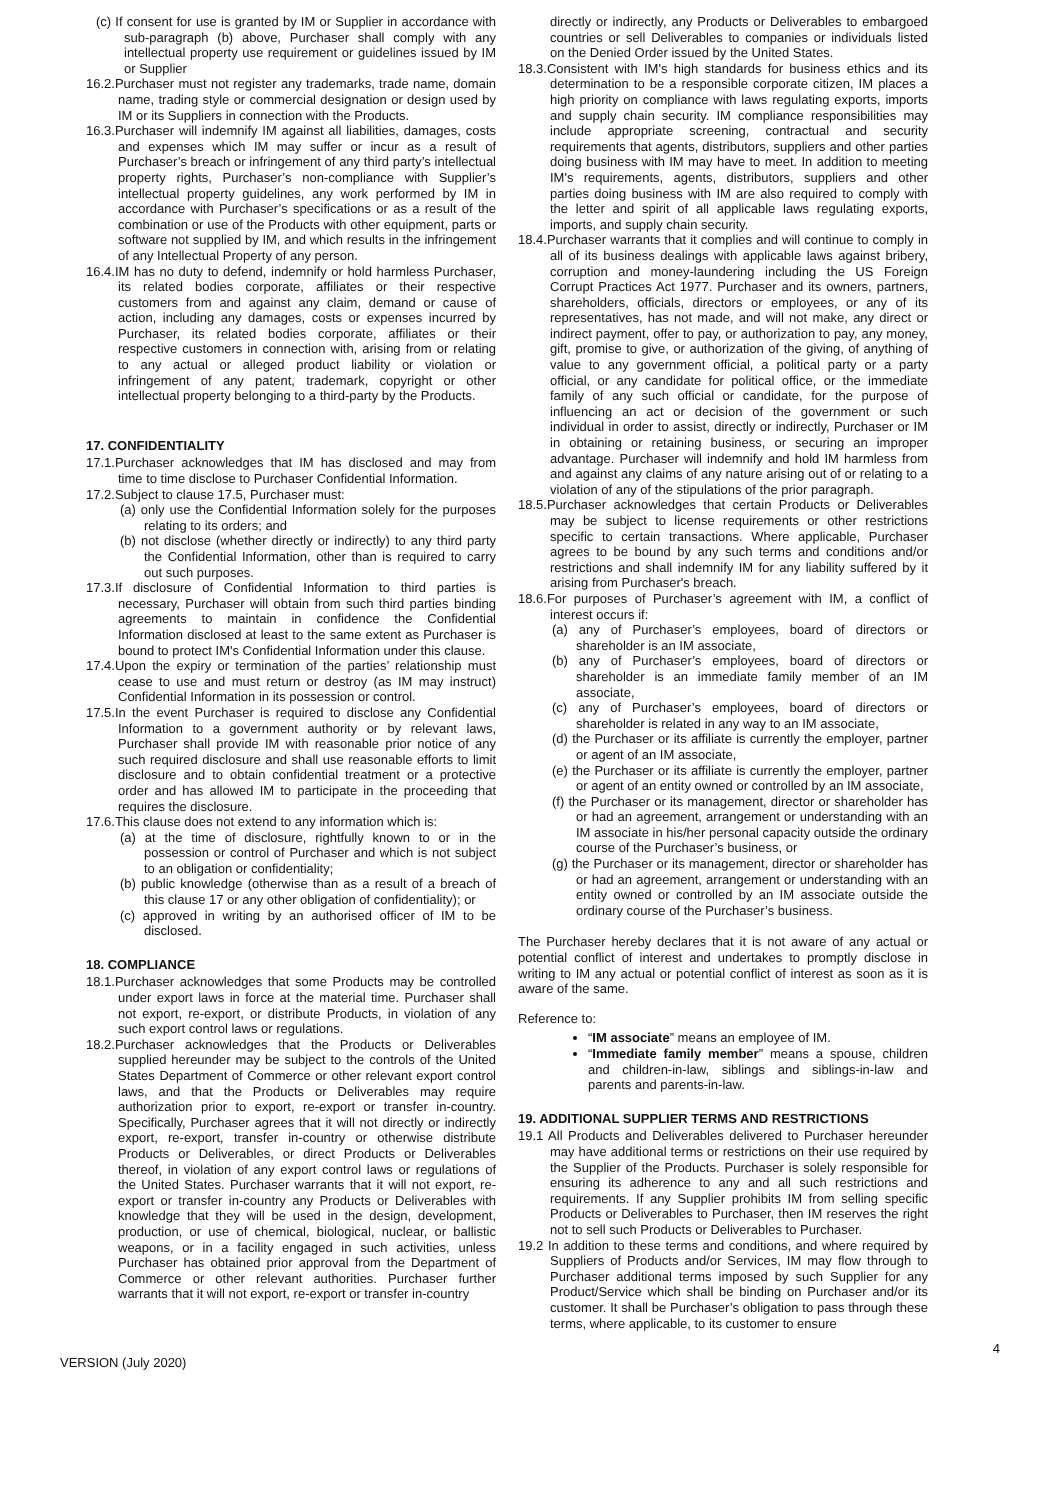(c) If consent for use is granted by IM or Supplier in accordance with sub-paragraph (b) above, Purchaser shall comply with any intellectual property use requirement or guidelines issued by IM or Supplier
16.2.Purchaser must not register any trademarks, trade name, domain name, trading style or commercial designation or design used by IM or its Suppliers in connection with the Products.
16.3.Purchaser will indemnify IM against all liabilities, damages, costs and expenses which IM may suffer or incur as a result of Purchaser’s breach or infringement of any third party’s intellectual property rights, Purchaser’s non-compliance with Supplier’s intellectual property guidelines, any work performed by IM in accordance with Purchaser’s specifications or as a result of the combination or use of the Products with other equipment, parts or software not supplied by IM, and which results in the infringement of any Intellectual Property of any person.
16.4.IM has no duty to defend, indemnify or hold harmless Purchaser, its related bodies corporate, affiliates or their respective customers from and against any claim, demand or cause of action, including any damages, costs or expenses incurred by Purchaser, its related bodies corporate, affiliates or their respective customers in connection with, arising from or relating to any actual or alleged product liability or violation or infringement of any patent, trademark, copyright or other intellectual property belonging to a third-party by the Products.
17. CONFIDENTIALITY
17.1.Purchaser acknowledges that IM has disclosed and may from time to time disclose to Purchaser Confidential Information.
17.2.Subject to clause 17.5, Purchaser must:
(a) only use the Confidential Information solely for the purposes relating to its orders; and
(b) not disclose (whether directly or indirectly) to any third party the Confidential Information, other than is required to carry out such purposes.
17.3.If disclosure of Confidential Information to third parties is necessary, Purchaser will obtain from such third parties binding agreements to maintain in confidence the Confidential Information disclosed at least to the same extent as Purchaser is bound to protect IM's Confidential Information under this clause.
17.4.Upon the expiry or termination of the parties’ relationship must cease to use and must return or destroy (as IM may instruct) Confidential Information in its possession or control.
17.5.In the event Purchaser is required to disclose any Confidential Information to a government authority or by relevant laws, Purchaser shall provide IM with reasonable prior notice of any such required disclosure and shall use reasonable efforts to limit disclosure and to obtain confidential treatment or a protective order and has allowed IM to participate in the proceeding that requires the disclosure.
17.6.This clause does not extend to any information which is:
(a) at the time of disclosure, rightfully known to or in the possession or control of Purchaser and which is not subject to an obligation or confidentiality;
(b) public knowledge (otherwise than as a result of a breach of this clause 17 or any other obligation of confidentiality); or
(c) approved in writing by an authorised officer of IM to be disclosed.
18. COMPLIANCE
18.1.Purchaser acknowledges that some Products may be controlled under export laws in force at the material time. Purchaser shall not export, re-export, or distribute Products, in violation of any such export control laws or regulations.
18.2.Purchaser acknowledges that the Products or Deliverables supplied hereunder may be subject to the controls of the United States Department of Commerce or other relevant export control laws, and that the Products or Deliverables may require authorization prior to export, re-export or transfer in-country. Specifically, Purchaser agrees that it will not directly or indirectly export, re-export, transfer in-country or otherwise distribute Products or Deliverables, or direct Products or Deliverables thereof, in violation of any export control laws or regulations of the United States. Purchaser warrants that it will not export, re-export or transfer in-country any Products or Deliverables with knowledge that they will be used in the design, development, production, or use of chemical, biological, nuclear, or ballistic weapons, or in a facility engaged in such activities, unless Purchaser has obtained prior approval from the Department of Commerce or other relevant authorities. Purchaser further warrants that it will not export, re-export or transfer in-country
directly or indirectly, any Products or Deliverables to embargoed countries or sell Deliverables to companies or individuals listed on the Denied Order issued by the United States.
18.3.Consistent with IM's high standards for business ethics and its determination to be a responsible corporate citizen, IM places a high priority on compliance with laws regulating exports, imports and supply chain security. IM compliance responsibilities may include appropriate screening, contractual and security requirements that agents, distributors, suppliers and other parties doing business with IM may have to meet. In addition to meeting IM's requirements, agents, distributors, suppliers and other parties doing business with IM are also required to comply with the letter and spirit of all applicable laws regulating exports, imports, and supply chain security.
18.4.Purchaser warrants that it complies and will continue to comply in all of its business dealings with applicable laws against bribery, corruption and money-laundering including the US Foreign Corrupt Practices Act 1977. Purchaser and its owners, partners, shareholders, officials, directors or employees, or any of its representatives, has not made, and will not make, any direct or indirect payment, offer to pay, or authorization to pay, any money, gift, promise to give, or authorization of the giving, of anything of value to any government official, a political party or a party official, or any candidate for political office, or the immediate family of any such official or candidate, for the purpose of influencing an act or decision of the government or such individual in order to assist, directly or indirectly, Purchaser or IM in obtaining or retaining business, or securing an improper advantage. Purchaser will indemnify and hold IM harmless from and against any claims of any nature arising out of or relating to a violation of any of the stipulations of the prior paragraph.
18.5.Purchaser acknowledges that certain Products or Deliverables may be subject to license requirements or other restrictions specific to certain transactions. Where applicable, Purchaser agrees to be bound by any such terms and conditions and/or restrictions and shall indemnify IM for any liability suffered by it arising from Purchaser's breach.
18.6.For purposes of Purchaser’s agreement with IM, a conflict of interest occurs if:
(a) any of Purchaser’s employees, board of directors or shareholder is an IM associate,
(b) any of Purchaser’s employees, board of directors or shareholder is an immediate family member of an IM associate,
(c) any of Purchaser’s employees, board of directors or shareholder is related in any way to an IM associate,
(d) the Purchaser or its affiliate is currently the employer, partner or agent of an IM associate,
(e) the Purchaser or its affiliate is currently the employer, partner or agent of an entity owned or controlled by an IM associate,
(f) the Purchaser or its management, director or shareholder has or had an agreement, arrangement or understanding with an IM associate in his/her personal capacity outside the ordinary course of the Purchaser’s business, or
(g) the Purchaser or its management, director or shareholder has or had an agreement, arrangement or understanding with an entity owned or controlled by an IM associate outside the ordinary course of the Purchaser’s business.
The Purchaser hereby declares that it is not aware of any actual or potential conflict of interest and undertakes to promptly disclose in writing to IM any actual or potential conflict of interest as soon as it is aware of the same.
Reference to:
“IM associate” means an employee of IM.
“Immediate family member” means a spouse, children and children-in-law, siblings and siblings-in-law and parents and parents-in-law.
19. ADDITIONAL SUPPLIER TERMS AND RESTRICTIONS
19.1 All Products and Deliverables delivered to Purchaser hereunder may have additional terms or restrictions on their use required by the Supplier of the Products. Purchaser is solely responsible for ensuring its adherence to any and all such restrictions and requirements. If any Supplier prohibits IM from selling specific Products or Deliverables to Purchaser, then IM reserves the right not to sell such Products or Deliverables to Purchaser.
19.2 In addition to these terms and conditions, and where required by Suppliers of Products and/or Services, IM may flow through to Purchaser additional terms imposed by such Supplier for any Product/Service which shall be binding on Purchaser and/or its customer. It shall be Purchaser’s obligation to pass through these terms, where applicable, to its customer to ensure
VERSION (July 2020) 4